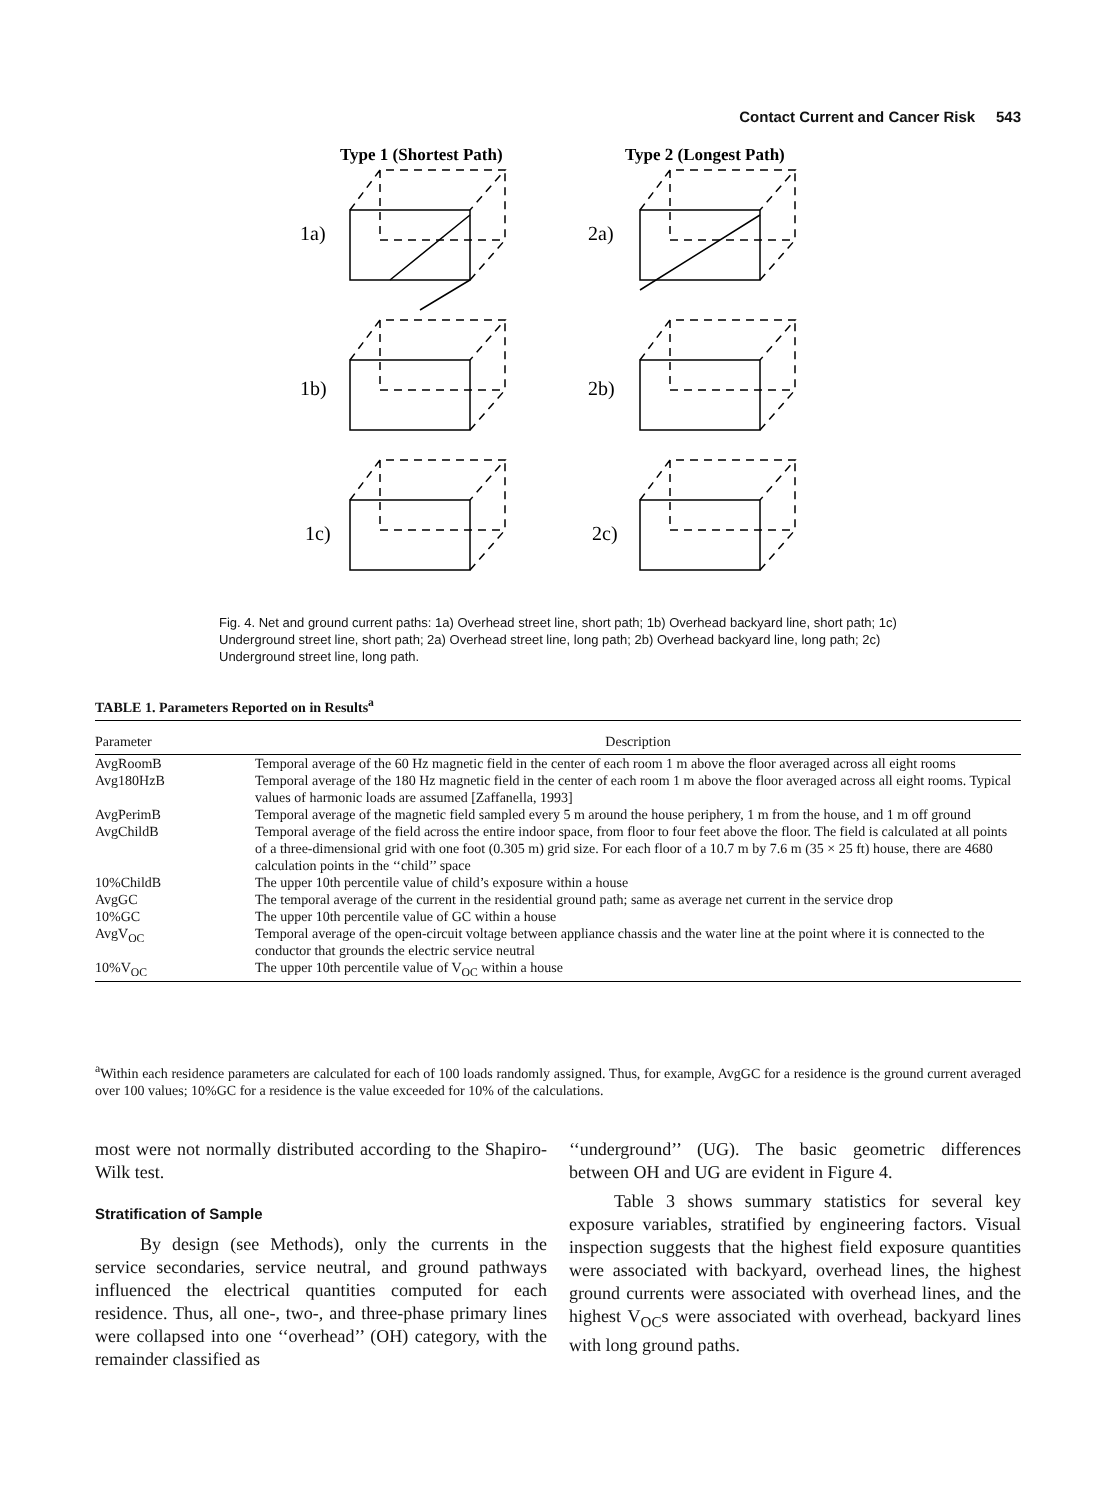Contact Current and Cancer Risk 543
Type 1 (Shortest Path)
Type 2 (Longest Path)
1a)
2a)
1b)
2b)
1c)
2c)
Fig. 4. Net and ground current paths: 1a) Overhead street line, short path; 1b) Overhead backyard line, short path; 1c) Underground street line, short path; 2a) Overhead street line, long path; 2b) Overhead backyard line, long path; 2c) Underground street line, long path.
TABLE 1. Parameters Reported on in Results<sup>a</sup>
| Parameter | Description |
| --- | --- |
| AvgRoomB | Temporal average of the 60 Hz magnetic field in the center of each room 1 m above the floor averaged across all eight rooms |
| Avg180HzB | Temporal average of the 180 Hz magnetic field in the center of each room 1 m above the floor averaged across all eight rooms. Typical values of harmonic loads are assumed [Zaffanella, 1993] |
| AvgPerimB | Temporal average of the magnetic field sampled every 5 m around the house periphery, 1 m from the house, and 1 m off ground |
| AvgChildB | Temporal average of the field across the entire indoor space, from floor to four feet above the floor. The field is calculated at all points of a three-dimensional grid with one foot (0.305 m) grid size. For each floor of a 10.7 m by 7.6 m (35 × 25 ft) house, there are 4680 calculation points in the ‘‘child’’ space |
| 10%ChildB | The upper 10th percentile value of child’s exposure within a house |
| AvgGC | The temporal average of the current in the residential ground path; same as average net current in the service drop |
| 10%GC | The upper 10th percentile value of GC within a house |
| AvgV<sub>OC</sub> | Temporal average of the open-circuit voltage between appliance chassis and the water line at the point where it is connected to the conductor that grounds the electric service neutral |
| 10%V<sub>OC</sub> | The upper 10th percentile value of V<sub>OC</sub> within a house |
<sup>a</sup> Within each residence parameters are calculated for each of 100 loads randomly assigned. Thus, for example, AvgGC for a residence is the ground current averaged over 100 values; 10%GC for a residence is the value exceeded for 10% of the calculations.
most were not normally distributed according to the Shapiro-Wilk test.
Stratification of Sample
By design (see Methods), only the currents in the service secondaries, service neutral, and ground pathways influenced the electrical quantities computed for each residence. Thus, all one-, two-, and three-phase primary lines were collapsed into one ‘‘overhead’’ (OH) category, with the remainder classified as
‘‘underground’’ (UG). The basic geometric differences between OH and UG are evident in Figure 4.
Table 3 shows summary statistics for several key exposure variables, stratified by engineering factors. Visual inspection suggests that the highest field exposure quantities were associated with backyard, overhead lines, the highest ground currents were associated with overhead lines, and the highest V<sub>OC</sub>s were associated with overhead, backyard lines with long ground paths.